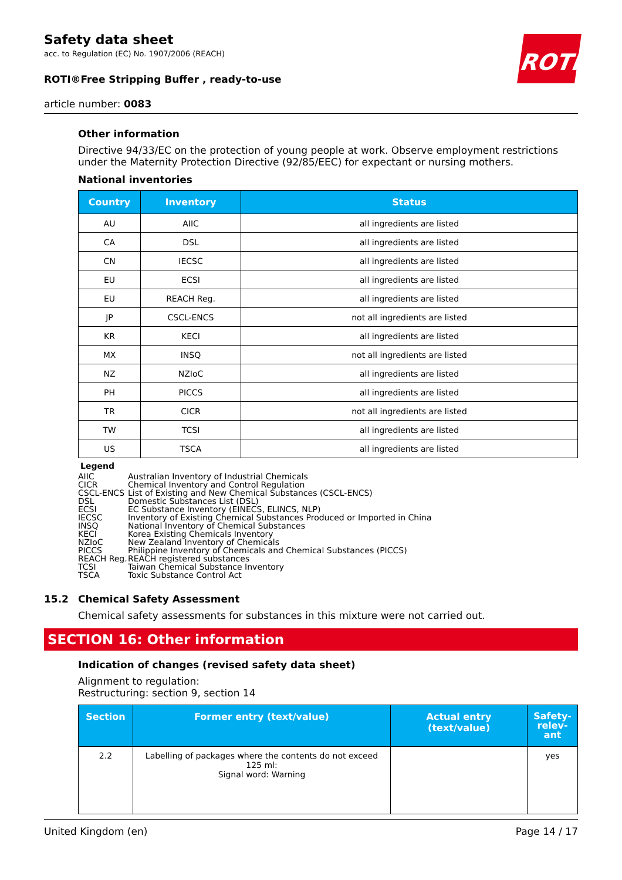ROTH
Safety data sheet
acc. to Regulation (EC) No. 1907/2006 (REACH)
ROTI®Free Stripping Buffer , ready-to-use
article number: 0083
Other information
Directive 94/33/EC on the protection of young people at work. Observe employment restrictions under the Maternity Protection Directive (92/85/EEC) for expectant or nursing mothers.
National inventories
| Country | Inventory | Status |
| --- | --- | --- |
| AU | AIIC | all ingredients are listed |
| CA | DSL | all ingredients are listed |
| CN | IECSC | all ingredients are listed |
| EU | ECSI | all ingredients are listed |
| EU | REACH Reg. | all ingredients are listed |
| JP | CSCL-ENCS | not all ingredients are listed |
| KR | KECI | all ingredients are listed |
| MX | INSQ | not all ingredients are listed |
| NZ | NZIoC | all ingredients are listed |
| PH | PICCS | all ingredients are listed |
| TR | CICR | not all ingredients are listed |
| TW | TCSI | all ingredients are listed |
| US | TSCA | all ingredients are listed |
Legend
AIIC Australian Inventory of Industrial Chemicals
CICR Chemical Inventory and Control Regulation
CSCL-ENCS List of Existing and New Chemical Substances (CSCL-ENCS)
DSL Domestic Substances List (DSL)
ECSI EC Substance Inventory (EINECS, ELINCS, NLP)
IECSC Inventory of Existing Chemical Substances Produced or Imported in China
INSQ National Inventory of Chemical Substances
KECI Korea Existing Chemicals Inventory
NZIoC New Zealand Inventory of Chemicals
PICCS Philippine Inventory of Chemicals and Chemical Substances (PICCS)
REACH Reg. REACH registered substances
TCSI Taiwan Chemical Substance Inventory
TSCA Toxic Substance Control Act
15.2 Chemical Safety Assessment
Chemical safety assessments for substances in this mixture were not carried out.
SECTION 16: Other information
Indication of changes (revised safety data sheet)
Alignment to regulation:
Restructuring: section 9, section 14
| Section | Former entry (text/value) | Actual entry (text/value) | Safety-relev-ant |
| --- | --- | --- | --- |
| 2.2 | Labelling of packages where the contents do not exceed 125 ml: Signal word: Warning | | yes |
United Kingdom (en) Page 14 / 17